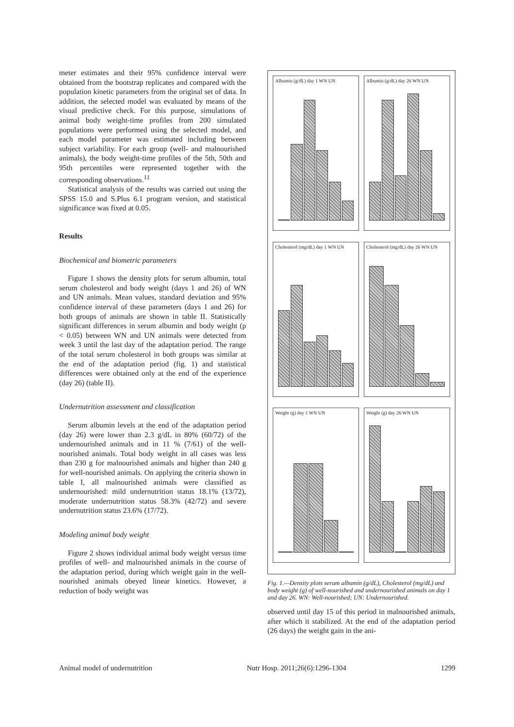meter estimates and their 95% confidence interval were obtained from the bootstrap replicates and compared with the population kinetic parameters from the original set of data. In addition, the selected model was evaluated by means of the visual predictive check. For this purpose, simulations of animal body weight-time profiles from 200 simulated populations were performed using the selected model, and each model parameter was estimated including between subject variability. For each group (well- and malnourished animals), the body weight-time profiles of the 5th, 50th and 95th percentiles were represented together with the corresponding observations.<sup>11</sup>
Statistical analysis of the results was carried out using the SPSS 15.0 and S.Plus 6.1 program version, and statistical significance was fixed at 0.05.
Results
Biochemical and biometric parameters
Figure 1 shows the density plots for serum albumin, total serum cholesterol and body weight (days 1 and 26) of WN and UN animals. Mean values, standard deviation and 95% confidence interval of these parameters (days 1 and 26) for both groups of animals are shown in table II. Statistically significant differences in serum albumin and body weight (p < 0.05) between WN and UN animals were detected from week 3 until the last day of the adaptation period. The range of the total serum cholesterol in both groups was similar at the end of the adaptation period (fig. 1) and statistical differences were obtained only at the end of the experience (day 26) (table II).
Undernutrition assessment and classification
Serum albumin levels at the end of the adaptation period (day 26) were lower than 2.3 g/dL in 80% (60/72) of the undernourished animals and in 11 % (7/61) of the well-nourished animals. Total body weight in all cases was less than 230 g for malnourished animals and higher than 240 g for well-nourished animals. On applying the criteria shown in table I, all malnourished animals were classified as undernourished: mild undernutrition status 18.1% (13/72), moderate undernutrition status 58.3% (42/72) and severe undernutrition status 23.6% (17/72).
Modeling animal body weight
Figure 2 shows individual animal body weight versus time profiles of well- and malnourished animals in the course of the adaptation period, during which weight gain in the well-nourished animals obeyed linear kinetics. However, a reduction of body weight was
Albumin (g/dL) day 1 WN UN
Albumin (g/dL) day 26 WN UN
Cholesterol (mg/dL) day 1 WN UN
Cholesterol (mg/dL) day 26 WN UN
Weight (g) day 1 WN UN
Weight (g) day 26 WN UN
Fig. 1.—Density plots serum albumin (g/dL), Cholesterol (mg/dL) and body weight (g) of well-nourished and undernourished animals on day 1 and day 26. WN: Well-nourished; UN: Undernourished.
observed until day 15 of this period in malnourished animals, after which it stabilized. At the end of the adaptation period (26 days) the weight gain in the ani-
Animal model of undernutrition Nutr Hosp. 2011;26(6):1296-1304 1299